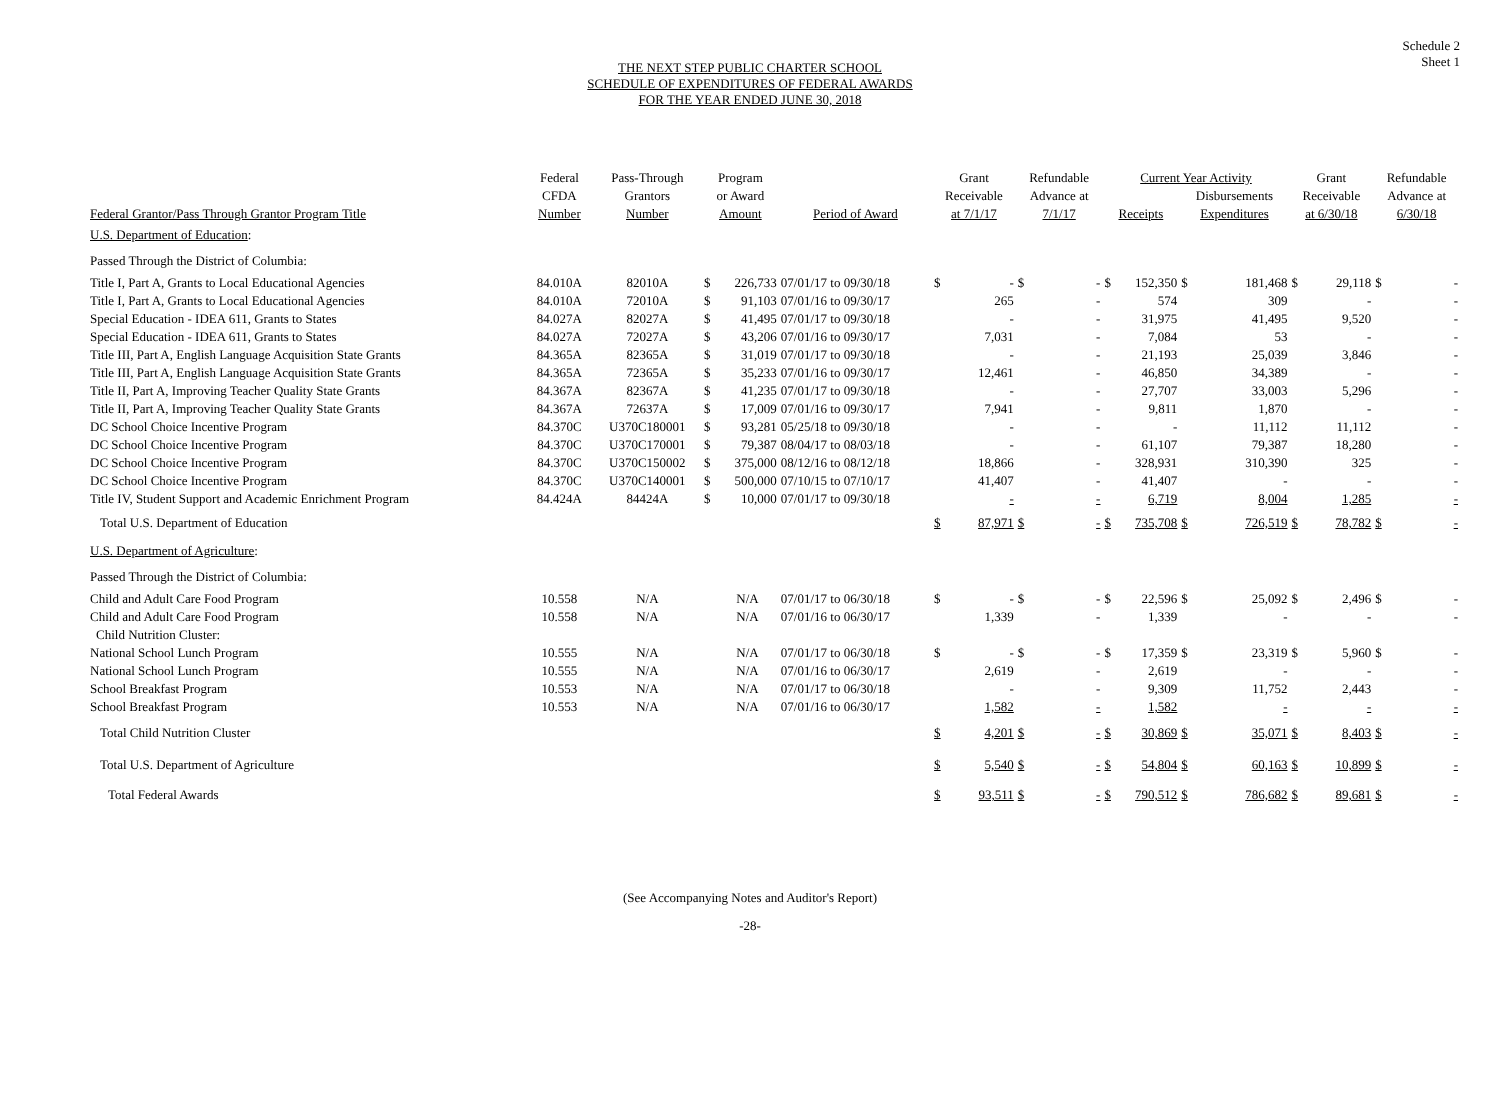Schedule 2
Sheet 1
THE NEXT STEP PUBLIC CHARTER SCHOOL
SCHEDULE OF EXPENDITURES OF FEDERAL AWARDS
FOR THE YEAR ENDED JUNE 30, 2018
| | Federal | Pass-Through | Program | | | Grant | | Refundable | | Current Year Activity | | | | Grant | | Refundable | |
| --- | --- | --- | --- | --- | --- | --- | --- | --- | --- | --- | --- | --- | --- | --- | --- | --- | --- |
| | CFDA | Grantors | or Award | | | Receivable | | Advance at | | | | Disbursements | | Receivable | | Advance at | |
| Federal Grantor/Pass Through Grantor Program Title | Number | Number | Amount | | Period of Award | at 7/1/17 | | 7/1/17 | | Receipts | | Expenditures | | at 6/30/18 | | 6/30/18 | |
| U.S. Department of Education : | | | | | | | | | | | | | | | | | |
| Passed Through the District of Columbia: | | | | | | | | | | | | | | | | | |
| Title I, Part A, Grants to Local Educational Agencies | 84.010A | 82010A | $ | 226,733 | 07/01/17 to 09/30/18 | $ | - | $ | - | $ | 152,350 | $ | 181,468 | $ | 29,118 | $ | - |
| Title I, Part A, Grants to Local Educational Agencies | 84.010A | 72010A | $ | 91,103 | 07/01/16 to 09/30/17 | | 265 | | - | | 574 | | 309 | | - | | - |
| Special Education - IDEA 611, Grants to States | 84.027A | 82027A | $ | 41,495 | 07/01/17 to 09/30/18 | | - | | - | | 31,975 | | 41,495 | | 9,520 | | - |
| Special Education - IDEA 611, Grants to States | 84.027A | 72027A | $ | 43,206 | 07/01/16 to 09/30/17 | | 7,031 | | - | | 7,084 | | 53 | | - | | - |
| Title III, Part A, English Language Acquisition State Grants | 84.365A | 82365A | $ | 31,019 | 07/01/17 to 09/30/18 | | - | | - | | 21,193 | | 25,039 | | 3,846 | | - |
| Title III, Part A, English Language Acquisition State Grants | 84.365A | 72365A | $ | 35,233 | 07/01/16 to 09/30/17 | | 12,461 | | - | | 46,850 | | 34,389 | | - | | - |
| Title II, Part A, Improving Teacher Quality State Grants | 84.367A | 82367A | $ | 41,235 | 07/01/17 to 09/30/18 | | - | | - | | 27,707 | | 33,003 | | 5,296 | | - |
| Title II, Part A, Improving Teacher Quality State Grants | 84.367A | 72637A | $ | 17,009 | 07/01/16 to 09/30/17 | | 7,941 | | - | | 9,811 | | 1,870 | | - | | - |
| DC School Choice Incentive Program | 84.370C | U370C180001 | $ | 93,281 | 05/25/18 to 09/30/18 | | - | | - | | - | | 11,112 | | 11,112 | | - |
| DC School Choice Incentive Program | 84.370C | U370C170001 | $ | 79,387 | 08/04/17 to 08/03/18 | | - | | - | | 61,107 | | 79,387 | | 18,280 | | - |
| DC School Choice Incentive Program | 84.370C | U370C150002 | $ | 375,000 | 08/12/16 to 08/12/18 | | 18,866 | | - | | 328,931 | | 310,390 | | 325 | | - |
| DC School Choice Incentive Program | 84.370C | U370C140001 | $ | 500,000 | 07/10/15 to 07/10/17 | | 41,407 | | - | | 41,407 | | - | | - | | - |
| Title IV, Student Support and Academic Enrichment Program | 84.424A | 84424A | $ | 10,000 | 07/01/17 to 09/30/18 | | - | | - | | 6,719 | | 8,004 | | 1,285 | | - |
| Total U.S. Department of Education | | | | | | $ | 87,971 | $ | - | $ | 735,708 | $ | 726,519 | $ | 78,782 | $ | - |
| U.S. Department of Agriculture : | | | | | | | | | | | | | | | | | |
| Passed Through the District of Columbia: | | | | | | | | | | | | | | | | | |
| Child and Adult Care Food Program | 10.558 | N/A | | N/A | 07/01/17 to 06/30/18 | $ | - | $ | - | $ | 22,596 | $ | 25,092 | $ | 2,496 | $ | - |
| Child and Adult Care Food Program | 10.558 | N/A | | N/A | 07/01/16 to 06/30/17 | | 1,339 | | - | | 1,339 | | - | | - | | - |
| Child Nutrition Cluster: | | | | | | | | | | | | | | | | | |
| National School Lunch Program | 10.555 | N/A | | N/A | 07/01/17 to 06/30/18 | $ | - | $ | - | $ | 17,359 | $ | 23,319 | $ | 5,960 | $ | - |
| National School Lunch Program | 10.555 | N/A | | N/A | 07/01/16 to 06/30/17 | | 2,619 | | - | | 2,619 | | - | | - | | - |
| School Breakfast Program | 10.553 | N/A | | N/A | 07/01/17 to 06/30/18 | | - | | - | | 9,309 | | 11,752 | | 2,443 | | - |
| School Breakfast Program | 10.553 | N/A | | N/A | 07/01/16 to 06/30/17 | | 1,582 | | - | | 1,582 | | - | | - | | - |
| Total Child Nutrition Cluster | | | | | | $ | 4,201 | $ | - | $ | 30,869 | $ | 35,071 | $ | 8,403 | $ | - |
| Total U.S. Department of Agriculture | | | | | | $ | 5,540 | $ | - | $ | 54,804 | $ | 60,163 | $ | 10,899 | $ | - |
| Total Federal Awards | | | | | | $ | 93,511 | $ | - | $ | 790,512 | $ | 786,682 | $ | 89,681 | $ | - |
(See Accompanying Notes and Auditor's Report)
-28-